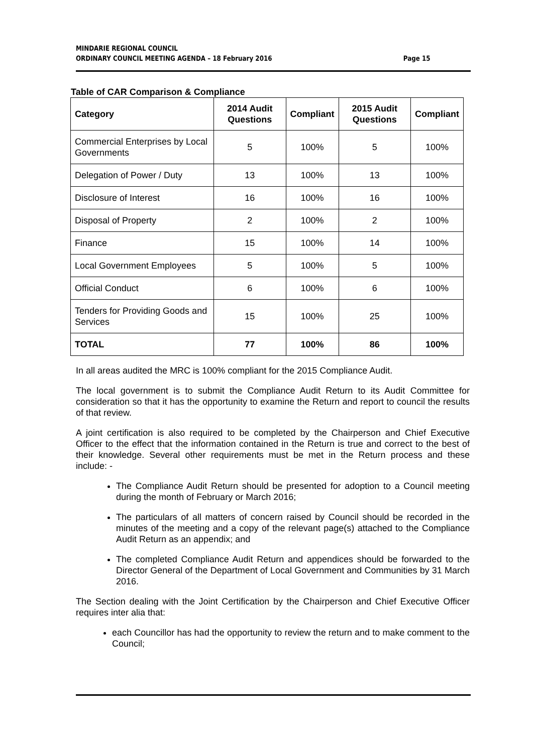MINDARIE REGIONAL COUNCIL
ORDINARY COUNCIL MEETING AGENDA – 18 February 2016
Page 15
Table of CAR Comparison & Compliance
| Category | 2014 Audit Questions | Compliant | 2015 Audit Questions | Compliant |
| --- | --- | --- | --- | --- |
| Commercial Enterprises by Local Governments | 5 | 100% | 5 | 100% |
| Delegation of Power / Duty | 13 | 100% | 13 | 100% |
| Disclosure of Interest | 16 | 100% | 16 | 100% |
| Disposal of Property | 2 | 100% | 2 | 100% |
| Finance | 15 | 100% | 14 | 100% |
| Local Government Employees | 5 | 100% | 5 | 100% |
| Official Conduct | 6 | 100% | 6 | 100% |
| Tenders for Providing Goods and Services | 15 | 100% | 25 | 100% |
| TOTAL | 77 | 100% | 86 | 100% |
In all areas audited the MRC is 100% compliant for the 2015 Compliance Audit.
The local government is to submit the Compliance Audit Return to its Audit Committee for consideration so that it has the opportunity to examine the Return and report to council the results of that review.
A joint certification is also required to be completed by the Chairperson and Chief Executive Officer to the effect that the information contained in the Return is true and correct to the best of their knowledge. Several other requirements must be met in the Return process and these include: -
The Compliance Audit Return should be presented for adoption to a Council meeting during the month of February or March 2016;
The particulars of all matters of concern raised by Council should be recorded in the minutes of the meeting and a copy of the relevant page(s) attached to the Compliance Audit Return as an appendix; and
The completed Compliance Audit Return and appendices should be forwarded to the Director General of the Department of Local Government and Communities by 31 March 2016.
The Section dealing with the Joint Certification by the Chairperson and Chief Executive Officer requires inter alia that:
each Councillor has had the opportunity to review the return and to make comment to the Council;